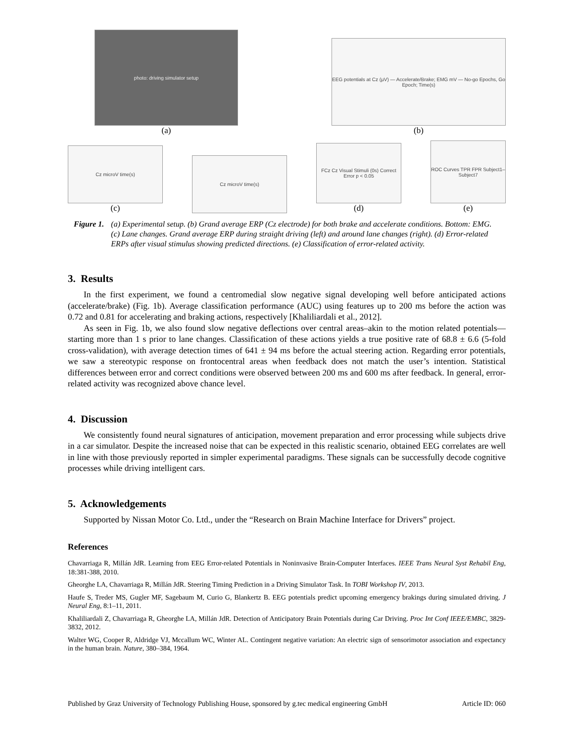photo: driving simulator setup
(a)
EEG potentials at Cz (µV) — Accelerate/Brake; EMG mV — No-go Epochs, Go Epoch; Time(s)
(b)
Cz microV time(s)
(c)
Cz microV time(s)
FCz Cz Visual Stimuli (0s) Correct Error p < 0.05
(d)
ROC Curves TPR FPR Subject1–Subject7
(e)
Figure 1. (a) Experimental setup. (b) Grand average ERP (Cz electrode) for both brake and accelerate conditions. Bottom: EMG. (c) Lane changes. Grand average ERP during straight driving (left) and around lane changes (right). (d) Error-related ERPs after visual stimulus showing predicted directions. (e) Classification of error-related activity.
3. Results
In the first experiment, we found a centromedial slow negative signal developing well before anticipated actions (accelerate/brake) (Fig. 1b). Average classification performance (AUC) using features up to 200 ms before the action was 0.72 and 0.81 for accelerating and braking actions, respectively [Khaliliardali et al., 2012].
As seen in Fig. 1b, we also found slow negative deflections over central areas–akin to the motion related potentials—starting more than 1 s prior to lane changes. Classification of these actions yields a true positive rate of 68.8 ± 6.6 (5-fold cross-validation), with average detection times of 641 ± 94 ms before the actual steering action. Regarding error potentials, we saw a stereotypic response on frontocentral areas when feedback does not match the user’s intention. Statistical differences between error and correct conditions were observed between 200 ms and 600 ms after feedback. In general, error-related activity was recognized above chance level.
4. Discussion
We consistently found neural signatures of anticipation, movement preparation and error processing while subjects drive in a car simulator. Despite the increased noise that can be expected in this realistic scenario, obtained EEG correlates are well in line with those previously reported in simpler experimental paradigms. These signals can be successfully decode cognitive processes while driving intelligent cars.
5. Acknowledgements
Supported by Nissan Motor Co. Ltd., under the “Research on Brain Machine Interface for Drivers” project.
References
Chavarriaga R, Millán JdR. Learning from EEG Error-related Potentials in Noninvasive Brain-Computer Interfaces. IEEE Trans Neural Syst Rehabil Eng, 18:381-388, 2010.
Gheorghe LA, Chavarriaga R, Millán JdR. Steering Timing Prediction in a Driving Simulator Task. In TOBI Workshop IV, 2013.
Haufe S, Treder MS, Gugler MF, Sagebaum M, Curio G, Blankertz B. EEG potentials predict upcoming emergency brakings during simulated driving. J Neural Eng, 8:1–11, 2011.
Khaliliardali Z, Chavarriaga R, Gheorghe LA, Millán JdR. Detection of Anticipatory Brain Potentials during Car Driving. Proc Int Conf IEEE/EMBC, 3829-3832, 2012.
Walter WG, Cooper R, Aldridge VJ, Mccallum WC, Winter AL. Contingent negative variation: An electric sign of sensorimotor association and expectancy in the human brain. Nature, 380–384, 1964.
Published by Graz University of Technology Publishing House, sponsored by g.tec medical engineering GmbH Article ID: 060